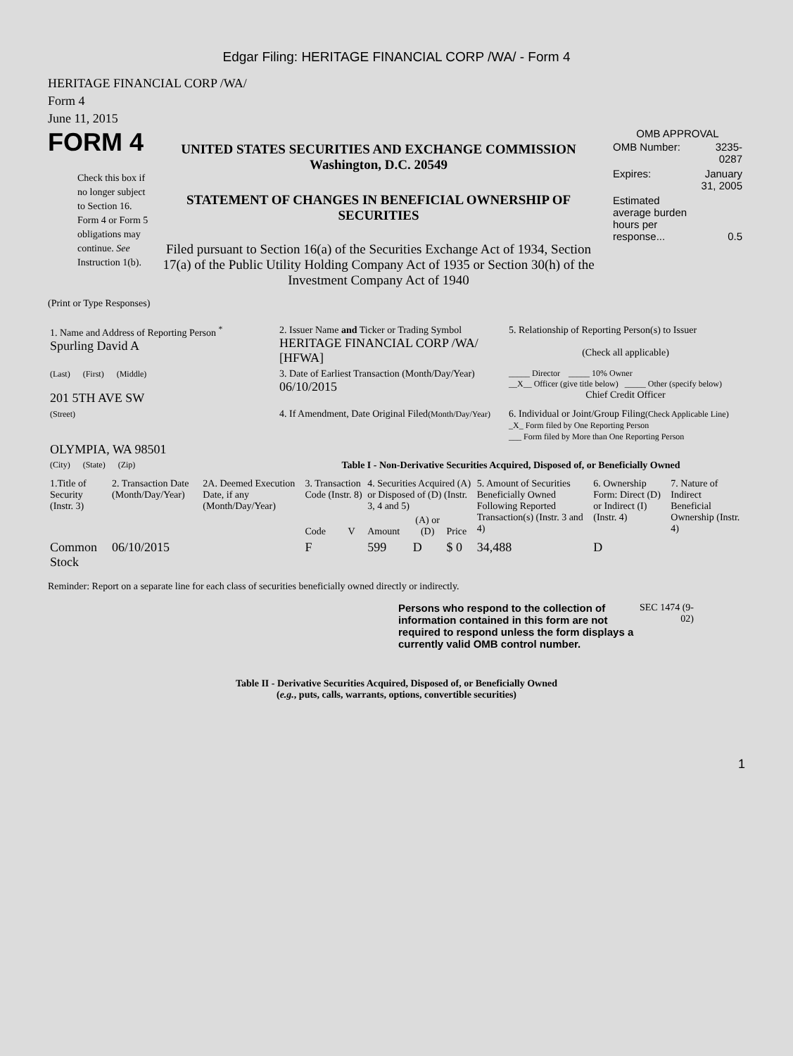Edgar Filing: HERITAGE FINANCIAL CORP /WA/ - Form 4
HERITAGE FINANCIAL CORP /WA/
Form 4
June 11, 2015
FORM 4
Check this box if no longer subject to Section 16. Form 4 or Form 5 obligations may continue. See Instruction 1(b).
UNITED STATES SECURITIES AND EXCHANGE COMMISSION
Washington, D.C. 20549
STATEMENT OF CHANGES IN BENEFICIAL OWNERSHIP OF SECURITIES
Filed pursuant to Section 16(a) of the Securities Exchange Act of 1934, Section 17(a) of the Public Utility Holding Company Act of 1935 or Section 30(h) of the Investment Company Act of 1940
OMB APPROVAL
| OMB Number: | 3235-0287 |
| Expires: | January 31, 2005 |
| Estimated average burden hours per response... | 0.5 |
(Print or Type Responses)
| 1. Name and Address of Reporting Person <sup>*</sup> Spurling David A | 2. Issuer Name and Ticker or Trading Symbol HERITAGE FINANCIAL CORP /WA/ [HFWA] | 5. Relationship of Reporting Person(s) to Issuer (Check all applicable) |
| (Last) (First) (Middle) 201 5TH AVE SW | 3. Date of Earliest Transaction (Month/Day/Year) 06/10/2015 | _____ Director _____ 10% Owner __X__ Officer (give title below) _____ Other (specify below) Chief Credit Officer |
| (Street) OLYMPIA, WA 98501 | 4. If Amendment, Date Original Filed (Month/Day/Year) | 6. Individual or Joint/Group Filing (Check Applicable Line) _X_ Form filed by One Reporting Person ___ Form filed by More than One Reporting Person |
| (City) (State) (Zip) | Table I - Non-Derivative Securities Acquired, Disposed of, or Beneficially Owned | |
| 1.Title of Security (Instr. 3) | 2. Transaction Date (Month/Day/Year) | 2A. Deemed Execution Date, if any (Month/Day/Year) | 3. Transaction Code (Instr. 8) | | 4. Securities Acquired (A) or Disposed of (D) (Instr. 3, 4 and 5) | | | 5. Amount of Securities Beneficially Owned Following Reported Transaction(s) (Instr. 3 and 4) | 6. Ownership Form: Direct (D) or Indirect (I) (Instr. 4) | 7. Nature of Indirect Beneficial Ownership (Instr. 4) |
| --- | --- | --- | --- | --- | --- | --- | --- | --- | --- | --- |
| | | | Code | V | Amount | (A) or (D) | Price | | | |
| Common Stock | 06/10/2015 | | F | | 599 | D | $ 0 | 34,488 | D | |
Reminder: Report on a separate line for each class of securities beneficially owned directly or indirectly.
Persons who respond to the collection of information contained in this form are not required to respond unless the form displays a currently valid OMB control number.
SEC 1474 (9-02)
Table II - Derivative Securities Acquired, Disposed of, or Beneficially Owned
(e.g., puts, calls, warrants, options, convertible securities)
1